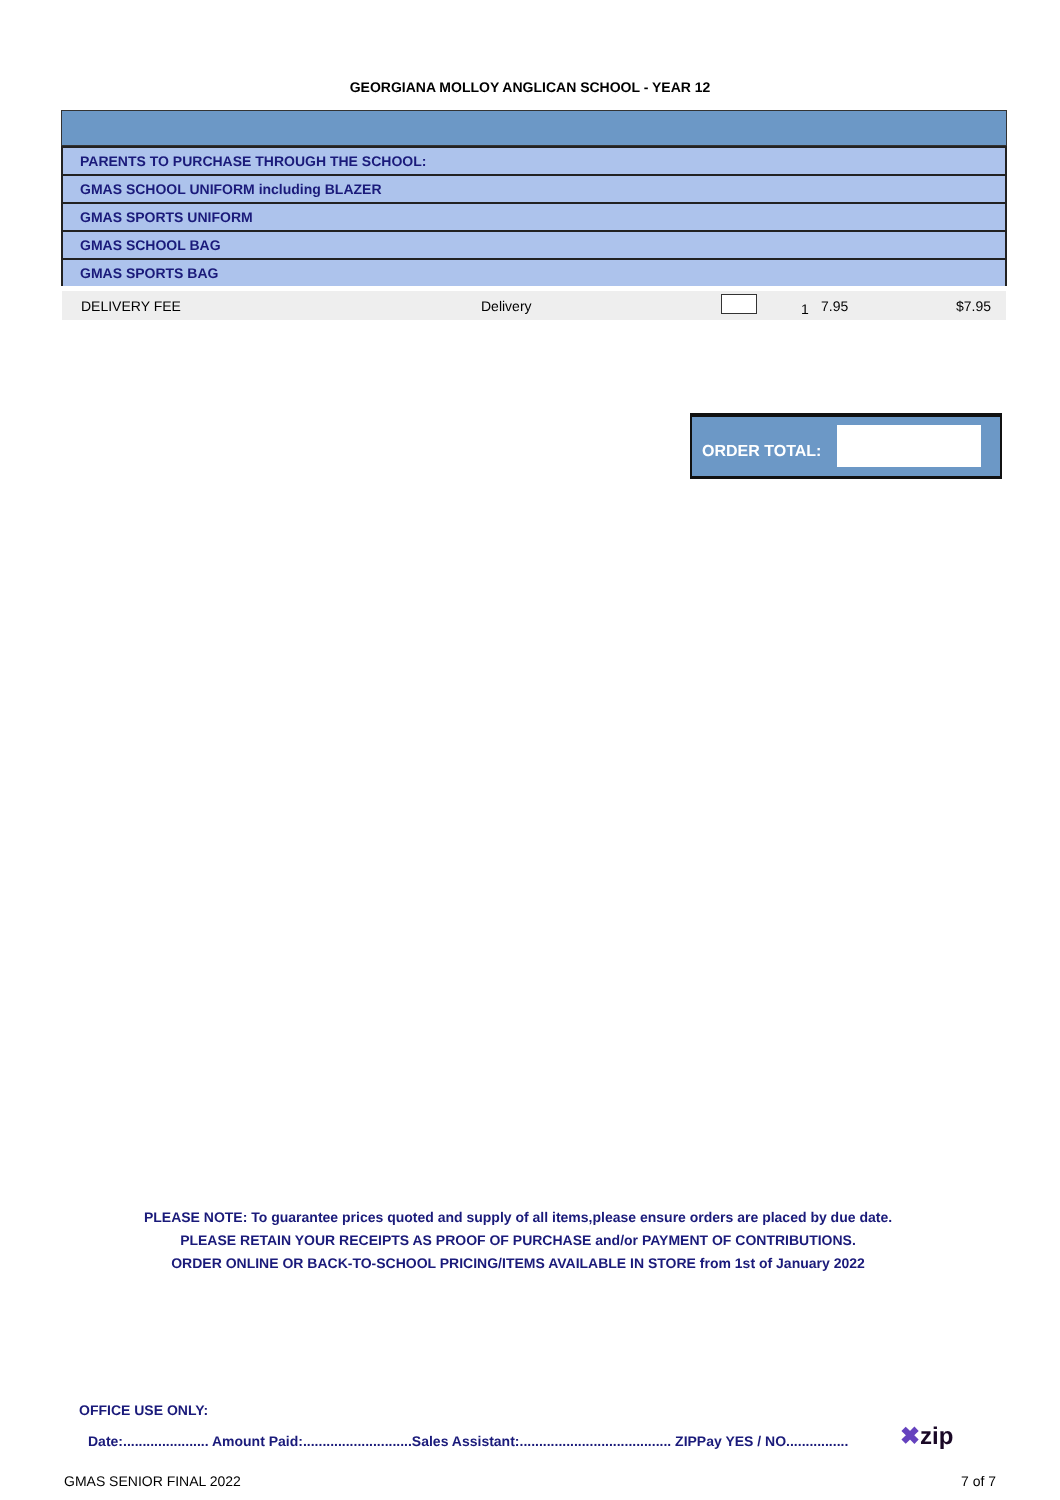GEORGIANA MOLLOY ANGLICAN SCHOOL - YEAR 12
| PARENTS TO PURCHASE THROUGH THE SCHOOL: | | | | |
| GMAS SCHOOL UNIFORM including BLAZER | | | | |
| GMAS SPORTS UNIFORM | | | | |
| GMAS SCHOOL BAG | | | | |
| GMAS SPORTS BAG | | | | |
| DELIVERY FEE | Delivery | 1 | 7.95 | $7.95 |
ORDER TOTAL:
PLEASE NOTE: To guarantee prices quoted and supply of all items,please ensure orders are placed by due date.
PLEASE RETAIN YOUR RECEIPTS AS PROOF OF PURCHASE and/or PAYMENT OF CONTRIBUTIONS.
ORDER ONLINE OR BACK-TO-SCHOOL PRICING/ITEMS AVAILABLE IN STORE from 1st of January 2022
OFFICE USE ONLY:
Date:...................... Amount Paid:............................Sales Assistant:....................................... ZIPPay YES / NO................
✖zip
GMAS SENIOR FINAL 2022 7 of 7